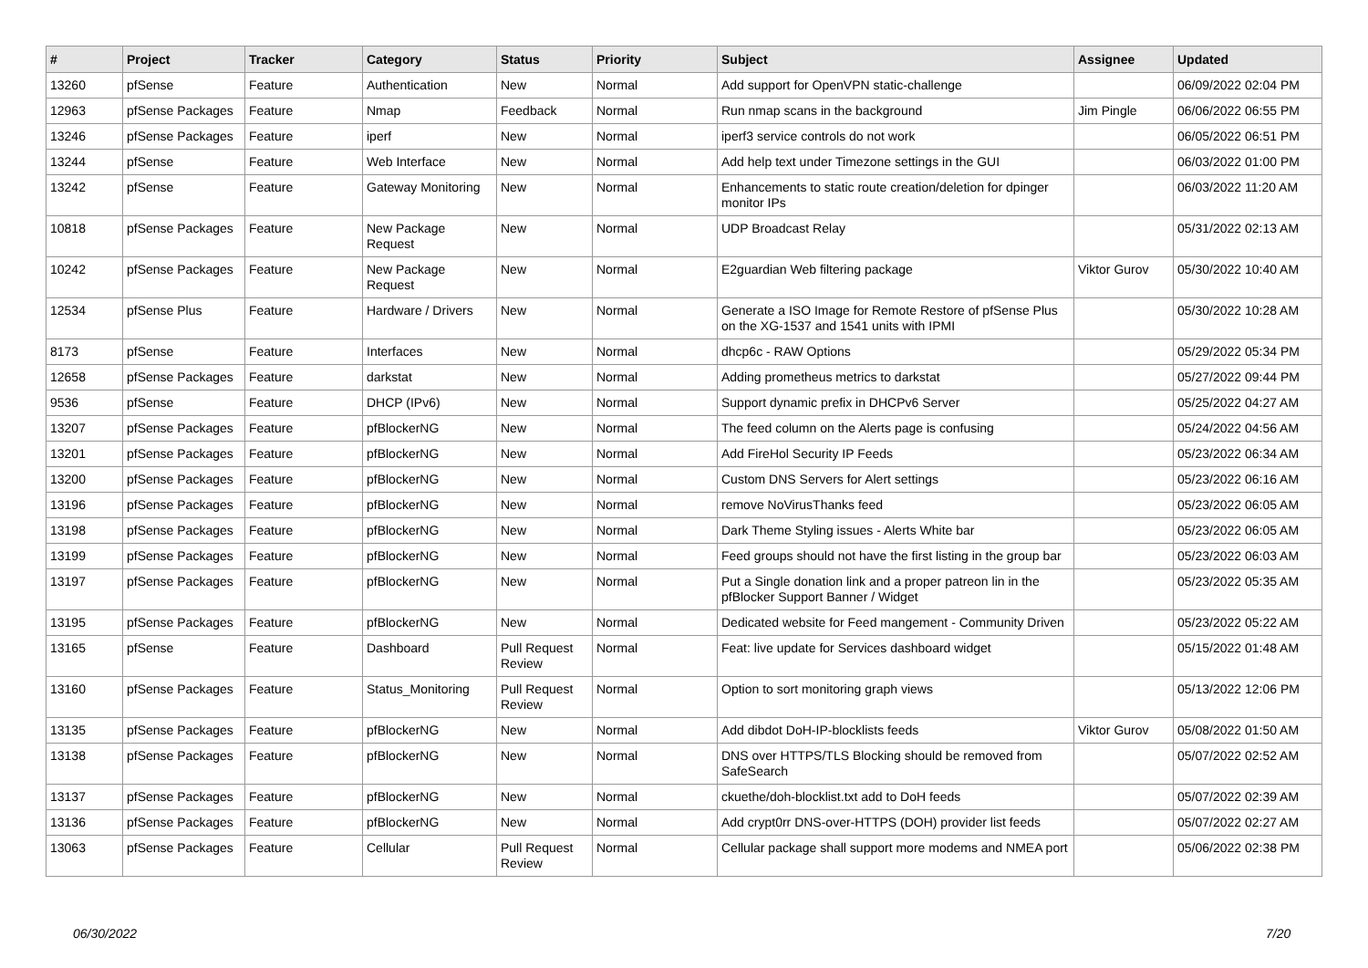| # | Project | Tracker | Category | Status | Priority | Subject | Assignee | Updated |
| --- | --- | --- | --- | --- | --- | --- | --- | --- |
| 13260 | pfSense | Feature | Authentication | New | Normal | Add support for OpenVPN static-challenge | | 06/09/2022 02:04 PM |
| 12963 | pfSense Packages | Feature | Nmap | Feedback | Normal | Run nmap scans in the background | Jim Pingle | 06/06/2022 06:55 PM |
| 13246 | pfSense Packages | Feature | iperf | New | Normal | iperf3 service controls do not work | | 06/05/2022 06:51 PM |
| 13244 | pfSense | Feature | Web Interface | New | Normal | Add help text under Timezone settings in the GUI | | 06/03/2022 01:00 PM |
| 13242 | pfSense | Feature | Gateway Monitoring | New | Normal | Enhancements to static route creation/deletion for dpinger monitor IPs | | 06/03/2022 11:20 AM |
| 10818 | pfSense Packages | Feature | New Package Request | New | Normal | UDP Broadcast Relay | | 05/31/2022 02:13 AM |
| 10242 | pfSense Packages | Feature | New Package Request | New | Normal | E2guardian Web filtering package | Viktor Gurov | 05/30/2022 10:40 AM |
| 12534 | pfSense Plus | Feature | Hardware / Drivers | New | Normal | Generate a ISO Image for Remote Restore of pfSense Plus on the XG-1537 and 1541 units with IPMI | | 05/30/2022 10:28 AM |
| 8173 | pfSense | Feature | Interfaces | New | Normal | dhcp6c - RAW Options | | 05/29/2022 05:34 PM |
| 12658 | pfSense Packages | Feature | darkstat | New | Normal | Adding prometheus metrics to darkstat | | 05/27/2022 09:44 PM |
| 9536 | pfSense | Feature | DHCP (IPv6) | New | Normal | Support dynamic prefix in DHCPv6 Server | | 05/25/2022 04:27 AM |
| 13207 | pfSense Packages | Feature | pfBlockerNG | New | Normal | The feed column on the Alerts page is confusing | | 05/24/2022 04:56 AM |
| 13201 | pfSense Packages | Feature | pfBlockerNG | New | Normal | Add FireHol Security IP Feeds | | 05/23/2022 06:34 AM |
| 13200 | pfSense Packages | Feature | pfBlockerNG | New | Normal | Custom DNS Servers for Alert settings | | 05/23/2022 06:16 AM |
| 13196 | pfSense Packages | Feature | pfBlockerNG | New | Normal | remove NoVirusThanks feed | | 05/23/2022 06:05 AM |
| 13198 | pfSense Packages | Feature | pfBlockerNG | New | Normal | Dark Theme Styling issues - Alerts White bar | | 05/23/2022 06:05 AM |
| 13199 | pfSense Packages | Feature | pfBlockerNG | New | Normal | Feed groups should not have the first listing in the group bar | | 05/23/2022 06:03 AM |
| 13197 | pfSense Packages | Feature | pfBlockerNG | New | Normal | Put a Single donation link and a proper patreon lin in the pfBlocker Support Banner / Widget | | 05/23/2022 05:35 AM |
| 13195 | pfSense Packages | Feature | pfBlockerNG | New | Normal | Dedicated website for Feed mangement - Community Driven | | 05/23/2022 05:22 AM |
| 13165 | pfSense | Feature | Dashboard | Pull Request Review | Normal | Feat: live update for Services dashboard widget | | 05/15/2022 01:48 AM |
| 13160 | pfSense Packages | Feature | Status_Monitoring | Pull Request Review | Normal | Option to sort monitoring graph views | | 05/13/2022 12:06 PM |
| 13135 | pfSense Packages | Feature | pfBlockerNG | New | Normal | Add dibdot DoH-IP-blocklists feeds | Viktor Gurov | 05/08/2022 01:50 AM |
| 13138 | pfSense Packages | Feature | pfBlockerNG | New | Normal | DNS over HTTPS/TLS Blocking should be removed from SafeSearch | | 05/07/2022 02:52 AM |
| 13137 | pfSense Packages | Feature | pfBlockerNG | New | Normal | ckuethe/doh-blocklist.txt add to DoH feeds | | 05/07/2022 02:39 AM |
| 13136 | pfSense Packages | Feature | pfBlockerNG | New | Normal | Add crypt0rr DNS-over-HTTPS (DOH) provider list feeds | | 05/07/2022 02:27 AM |
| 13063 | pfSense Packages | Feature | Cellular | Pull Request Review | Normal | Cellular package shall support more modems and NMEA port | | 05/06/2022 02:38 PM |
06/30/2022 7/20